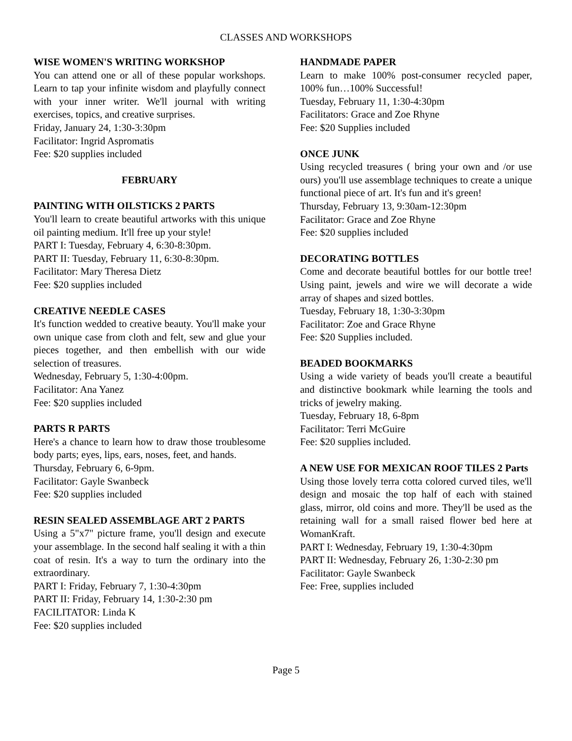CLASSES AND WORKSHOPS
WISE WOMEN'S WRITING WORKSHOP
You can attend one or all of these popular workshops. Learn to tap your infinite wisdom and playfully connect with your inner writer. We'll journal with writing exercises, topics, and creative surprises.
Friday, January 24, 1:30-3:30pm
Facilitator: Ingrid Aspromatis
Fee: $20 supplies included
FEBRUARY
PAINTING WITH OILSTICKS 2 PARTS
You'll learn to create beautiful artworks with this unique oil painting medium. It'll free up your style!
PART I: Tuesday, February 4, 6:30-8:30pm.
PART II: Tuesday, February 11, 6:30-8:30pm.
Facilitator: Mary Theresa Dietz
Fee: $20 supplies included
CREATIVE NEEDLE CASES
It's function wedded to creative beauty. You'll make your own unique case from cloth and felt, sew and glue your pieces together, and then embellish with our wide selection of treasures.
Wednesday, February 5, 1:30-4:00pm.
Facilitator: Ana Yanez
Fee: $20 supplies included
PARTS R PARTS
Here's a chance to learn how to draw those troublesome body parts; eyes, lips, ears, noses, feet, and hands.
Thursday, February 6, 6-9pm.
Facilitator: Gayle Swanbeck
Fee: $20 supplies included
RESIN SEALED ASSEMBLAGE ART 2 PARTS
Using a 5"x7" picture frame, you'll design and execute your assemblage. In the second half sealing it with a thin coat of resin. It's a way to turn the ordinary into the extraordinary.
PART I: Friday, February 7, 1:30-4:30pm
PART II: Friday, February 14, 1:30-2:30 pm
FACILITATOR: Linda K
Fee: $20 supplies included
HANDMADE PAPER
Learn to make 100% post-consumer recycled paper, 100% fun…100% Successful!
Tuesday, February 11, 1:30-4:30pm
Facilitators: Grace and Zoe Rhyne
Fee: $20 Supplies included
ONCE JUNK
Using recycled treasures ( bring your own and /or use ours) you'll use assemblage techniques to create a unique functional piece of art. It's fun and it's green!
Thursday, February 13, 9:30am-12:30pm
Facilitator: Grace and Zoe Rhyne
Fee: $20 supplies included
DECORATING BOTTLES
Come and decorate beautiful bottles for our bottle tree! Using paint, jewels and wire we will decorate a wide array of shapes and sized bottles.
Tuesday, February 18, 1:30-3:30pm
Facilitator: Zoe and Grace Rhyne
Fee: $20 Supplies included.
BEADED BOOKMARKS
Using a wide variety of beads you'll create a beautiful and distinctive bookmark while learning the tools and tricks of jewelry making.
Tuesday, February 18, 6-8pm
Facilitator: Terri McGuire
Fee: $20 supplies included.
A NEW USE FOR MEXICAN ROOF TILES 2 Parts
Using those lovely terra cotta colored curved tiles, we'll design and mosaic the top half of each with stained glass, mirror, old coins and more. They'll be used as the retaining wall for a small raised flower bed here at WomanKraft.
PART I: Wednesday, February 19, 1:30-4:30pm
PART II: Wednesday, February 26, 1:30-2:30 pm
Facilitator: Gayle Swanbeck
Fee: Free, supplies included
Page 5